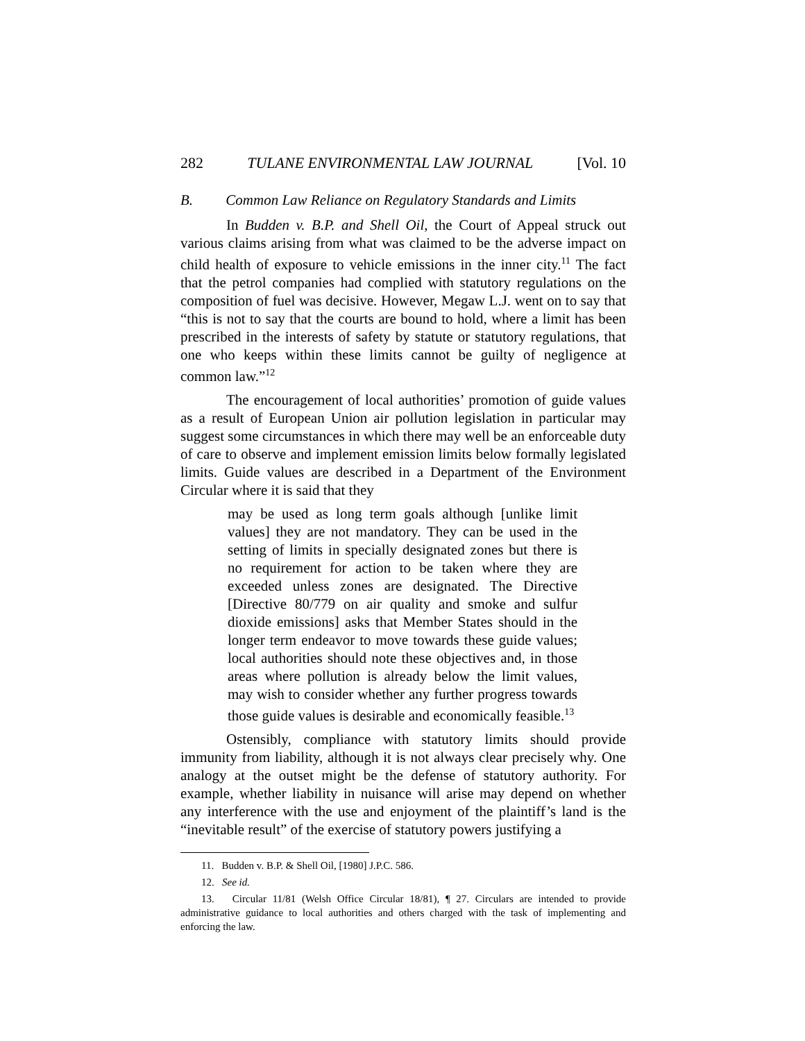282 TULANE ENVIRONMENTAL LAW JOURNAL [Vol. 10
B. Common Law Reliance on Regulatory Standards and Limits
In Budden v. B.P. and Shell Oil, the Court of Appeal struck out various claims arising from what was claimed to be the adverse impact on child health of exposure to vehicle emissions in the inner city.<sup>11</sup> The fact that the petrol companies had complied with statutory regulations on the composition of fuel was decisive. However, Megaw L.J. went on to say that “this is not to say that the courts are bound to hold, where a limit has been prescribed in the interests of safety by statute or statutory regulations, that one who keeps within these limits cannot be guilty of negligence at common law.”<sup>12</sup>
The encouragement of local authorities’ promotion of guide values as a result of European Union air pollution legislation in particular may suggest some circumstances in which there may well be an enforceable duty of care to observe and implement emission limits below formally legislated limits. Guide values are described in a Department of the Environment Circular where it is said that they
may be used as long term goals although [unlike limit values] they are not mandatory. They can be used in the setting of limits in specially designated zones but there is no requirement for action to be taken where they are exceeded unless zones are designated. The Directive [Directive 80/779 on air quality and smoke and sulfur dioxide emissions] asks that Member States should in the longer term endeavor to move towards these guide values; local authorities should note these objectives and, in those areas where pollution is already below the limit values, may wish to consider whether any further progress towards those guide values is desirable and economically feasible.<sup>13</sup>
Ostensibly, compliance with statutory limits should provide immunity from liability, although it is not always clear precisely why. One analogy at the outset might be the defense of statutory authority. For example, whether liability in nuisance will arise may depend on whether any interference with the use and enjoyment of the plaintiff’s land is the “inevitable result” of the exercise of statutory powers justifying a
11. Budden v. B.P. & Shell Oil, [1980] J.P.C. 586.
12. See id.
13. Circular 11/81 (Welsh Office Circular 18/81), ¶ 27. Circulars are intended to provide administrative guidance to local authorities and others charged with the task of implementing and enforcing the law.